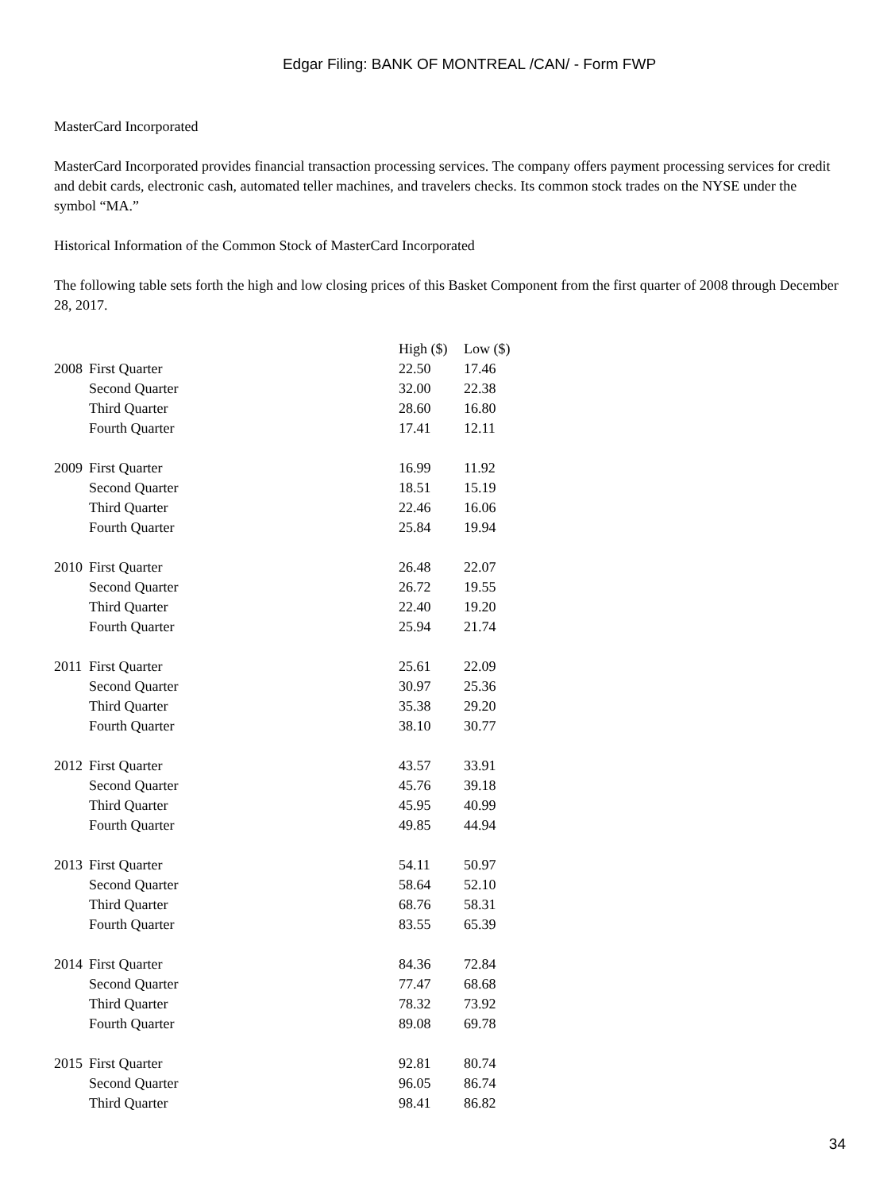Edgar Filing: BANK OF MONTREAL /CAN/ - Form FWP
MasterCard Incorporated
MasterCard Incorporated provides financial transaction processing services. The company offers payment processing services for credit and debit cards, electronic cash, automated teller machines, and travelers checks. Its common stock trades on the NYSE under the symbol “MA.”
Historical Information of the Common Stock of MasterCard Incorporated
The following table sets forth the high and low closing prices of this Basket Component from the first quarter of 2008 through December 28, 2017.
| | | High ($) | Low ($) |
| 2008 | First Quarter | 22.50 | 17.46 |
| | Second Quarter | 32.00 | 22.38 |
| | Third Quarter | 28.60 | 16.80 |
| | Fourth Quarter | 17.41 | 12.11 |
| 2009 | First Quarter | 16.99 | 11.92 |
| | Second Quarter | 18.51 | 15.19 |
| | Third Quarter | 22.46 | 16.06 |
| | Fourth Quarter | 25.84 | 19.94 |
| 2010 | First Quarter | 26.48 | 22.07 |
| | Second Quarter | 26.72 | 19.55 |
| | Third Quarter | 22.40 | 19.20 |
| | Fourth Quarter | 25.94 | 21.74 |
| 2011 | First Quarter | 25.61 | 22.09 |
| | Second Quarter | 30.97 | 25.36 |
| | Third Quarter | 35.38 | 29.20 |
| | Fourth Quarter | 38.10 | 30.77 |
| 2012 | First Quarter | 43.57 | 33.91 |
| | Second Quarter | 45.76 | 39.18 |
| | Third Quarter | 45.95 | 40.99 |
| | Fourth Quarter | 49.85 | 44.94 |
| 2013 | First Quarter | 54.11 | 50.97 |
| | Second Quarter | 58.64 | 52.10 |
| | Third Quarter | 68.76 | 58.31 |
| | Fourth Quarter | 83.55 | 65.39 |
| 2014 | First Quarter | 84.36 | 72.84 |
| | Second Quarter | 77.47 | 68.68 |
| | Third Quarter | 78.32 | 73.92 |
| | Fourth Quarter | 89.08 | 69.78 |
| 2015 | First Quarter | 92.81 | 80.74 |
| | Second Quarter | 96.05 | 86.74 |
| | Third Quarter | 98.41 | 86.82 |
34